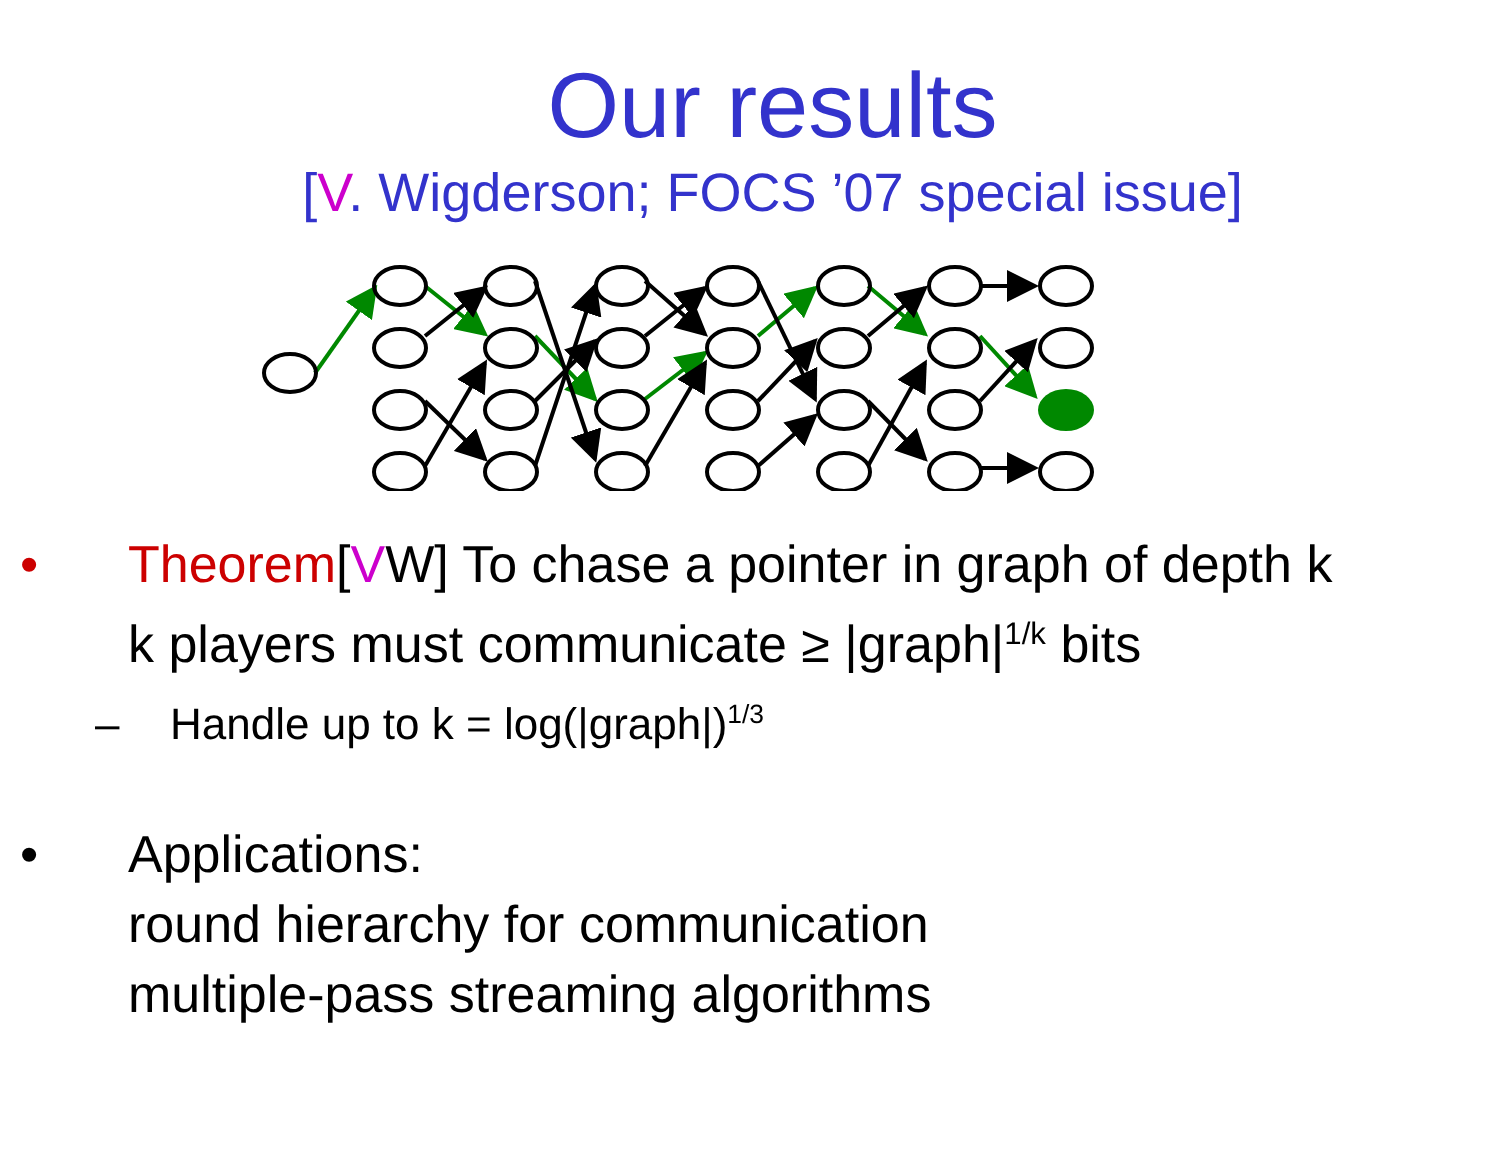Our results
[V. Wigderson; FOCS ’07 special issue]
• Theorem[VW] To chase a pointer in graph of depth k
k players must communicate ≥ |graph|<sup>1/k</sup> bits
– Handle up to k = log(|graph|)<sup>1/3</sup>
• Applications:
round hierarchy for communication
multiple-pass streaming algorithms